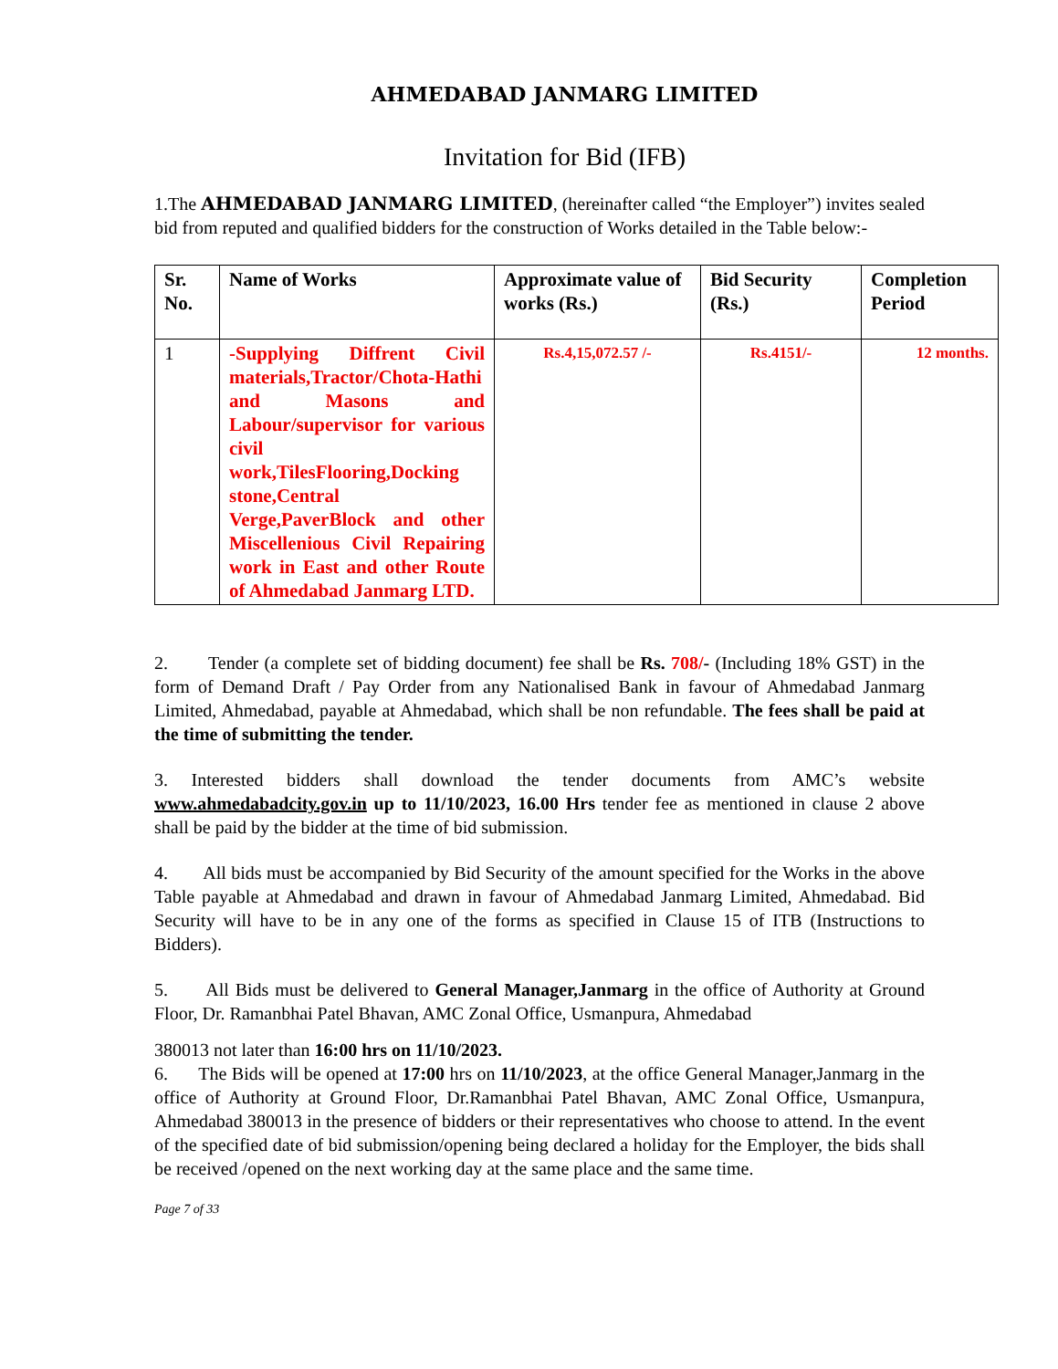AHMEDABAD JANMARG LIMITED
Invitation for Bid (IFB)
1.The AHMEDABAD JANMARG LIMITED, (hereinafter called “the Employer”) invites sealed bid from reputed and qualified bidders for the construction of Works detailed in the Table below:-
| Sr. No. | Name of Works | Approximate value of works (Rs.) | Bid Security (Rs.) | Completion Period |
| --- | --- | --- | --- | --- |
| 1 | -Supplying Diffrent Civil materials,Tractor/Chota-Hathi and Masons and Labour/supervisor for various civil work,TilesFlooring,Docking stone,Central Verge,PaverBlock and other Miscellenious Civil Repairing work in East and other Route of Ahmedabad Janmarg LTD. | Rs.4,15,072.57 /- | Rs.4151/- | 12 months. |
2. Tender (a complete set of bidding document) fee shall be Rs. 708/- (Including 18% GST) in the form of Demand Draft / Pay Order from any Nationalised Bank in favour of Ahmedabad Janmarg Limited, Ahmedabad, payable at Ahmedabad, which shall be non refundable. The fees shall be paid at the time of submitting the tender.
3. Interested bidders shall download the tender documents from AMC’s website www.ahmedabadcity.gov.in up to 11/10/2023, 16.00 Hrs tender fee as mentioned in clause 2 above shall be paid by the bidder at the time of bid submission.
4. All bids must be accompanied by Bid Security of the amount specified for the Works in the above Table payable at Ahmedabad and drawn in favour of Ahmedabad Janmarg Limited, Ahmedabad. Bid Security will have to be in any one of the forms as specified in Clause 15 of ITB (Instructions to Bidders).
5. All Bids must be delivered to General Manager,Janmarg in the office of Authority at Ground Floor, Dr. Ramanbhai Patel Bhavan, AMC Zonal Office, Usmanpura, Ahmedabad
380013 not later than 16:00 hrs on 11/10/2023.
6. The Bids will be opened at 17:00 hrs on 11/10/2023, at the office General Manager,Janmarg in the office of Authority at Ground Floor, Dr.Ramanbhai Patel Bhavan, AMC Zonal Office, Usmanpura, Ahmedabad 380013 in the presence of bidders or their representatives who choose to attend. In the event of the specified date of bid submission/opening being declared a holiday for the Employer, the bids shall be received /opened on the next working day at the same place and the same time.
Page 7 of 33